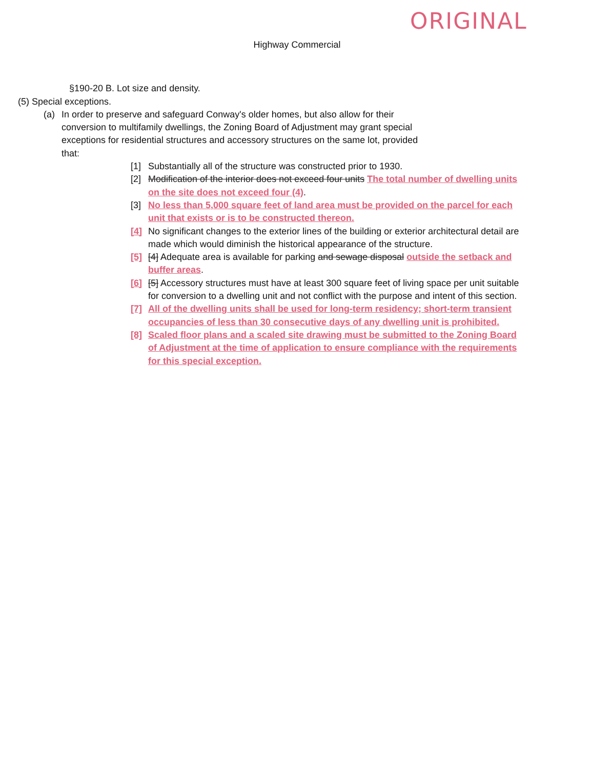ORIGINAL
Highway Commercial
§190-20 B. Lot size and density.
(5) Special exceptions.
(a) In order to preserve and safeguard Conway's older homes, but also allow for their conversion to multifamily dwellings, the Zoning Board of Adjustment may grant special exceptions for residential structures and accessory structures on the same lot, provided that:
[1] Substantially all of the structure was constructed prior to 1930.
[2] Modification of the interior does not exceed four units The total number of dwelling units on the site does not exceed four (4).
[3] No less than 5,000 square feet of land area must be provided on the parcel for each unit that exists or is to be constructed thereon.
[4] No significant changes to the exterior lines of the building or exterior architectural detail are made which would diminish the historical appearance of the structure.
[5] [4] Adequate area is available for parking and sewage disposal outside the setback and buffer areas.
[6] [5] Accessory structures must have at least 300 square feet of living space per unit suitable for conversion to a dwelling unit and not conflict with the purpose and intent of this section.
[7] All of the dwelling units shall be used for long-term residency; short-term transient occupancies of less than 30 consecutive days of any dwelling unit is prohibited.
[8] Scaled floor plans and a scaled site drawing must be submitted to the Zoning Board of Adjustment at the time of application to ensure compliance with the requirements for this special exception.